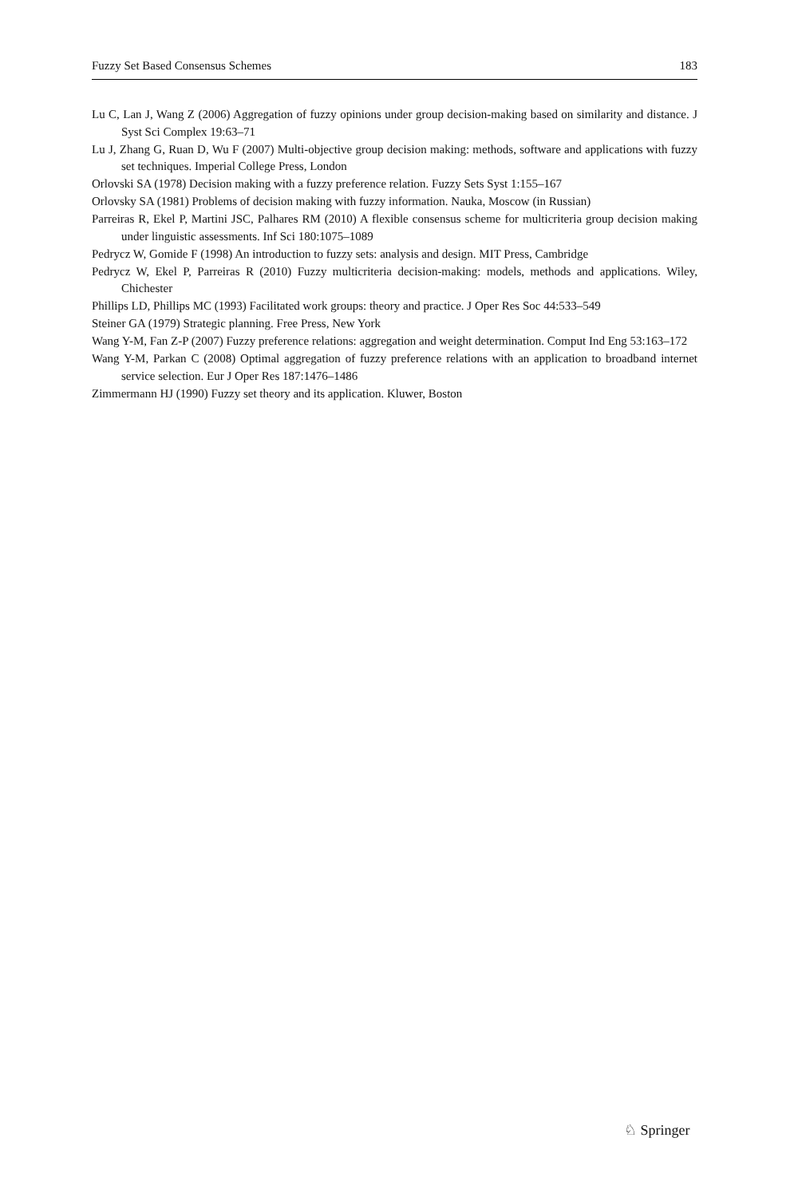Fuzzy Set Based Consensus Schemes 183
Lu C, Lan J, Wang Z (2006) Aggregation of fuzzy opinions under group decision-making based on similarity and distance. J Syst Sci Complex 19:63–71
Lu J, Zhang G, Ruan D, Wu F (2007) Multi-objective group decision making: methods, software and applications with fuzzy set techniques. Imperial College Press, London
Orlovski SA (1978) Decision making with a fuzzy preference relation. Fuzzy Sets Syst 1:155–167
Orlovsky SA (1981) Problems of decision making with fuzzy information. Nauka, Moscow (in Russian)
Parreiras R, Ekel P, Martini JSC, Palhares RM (2010) A flexible consensus scheme for multicriteria group decision making under linguistic assessments. Inf Sci 180:1075–1089
Pedrycz W, Gomide F (1998) An introduction to fuzzy sets: analysis and design. MIT Press, Cambridge
Pedrycz W, Ekel P, Parreiras R (2010) Fuzzy multicriteria decision-making: models, methods and applications. Wiley, Chichester
Phillips LD, Phillips MC (1993) Facilitated work groups: theory and practice. J Oper Res Soc 44:533–549
Steiner GA (1979) Strategic planning. Free Press, New York
Wang Y-M, Fan Z-P (2007) Fuzzy preference relations: aggregation and weight determination. Comput Ind Eng 53:163–172
Wang Y-M, Parkan C (2008) Optimal aggregation of fuzzy preference relations with an application to broadband internet service selection. Eur J Oper Res 187:1476–1486
Zimmermann HJ (1990) Fuzzy set theory and its application. Kluwer, Boston
♘ Springer